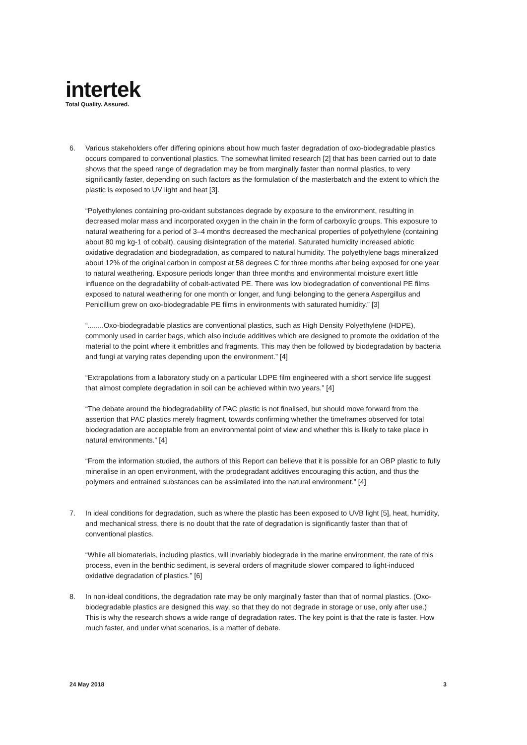intertek
Total Quality. Assured.
6. Various stakeholders offer differing opinions about how much faster degradation of oxo-biodegradable plastics occurs compared to conventional plastics. The somewhat limited research [2] that has been carried out to date shows that the speed range of degradation may be from marginally faster than normal plastics, to very significantly faster, depending on such factors as the formulation of the masterbatch and the extent to which the plastic is exposed to UV light and heat [3].
“Polyethylenes containing pro-oxidant substances degrade by exposure to the environment, resulting in decreased molar mass and incorporated oxygen in the chain in the form of carboxylic groups. This exposure to natural weathering for a period of 3–4 months decreased the mechanical properties of polyethylene (containing about 80 mg kg-1 of cobalt), causing disintegration of the material. Saturated humidity increased abiotic oxidative degradation and biodegradation, as compared to natural humidity. The polyethylene bags mineralized about 12% of the original carbon in compost at 58 degrees C for three months after being exposed for one year to natural weathering. Exposure periods longer than three months and environmental moisture exert little influence on the degradability of cobalt-activated PE. There was low biodegradation of conventional PE films exposed to natural weathering for one month or longer, and fungi belonging to the genera Aspergillus and Penicillium grew on oxo-biodegradable PE films in environments with saturated humidity.” [3]
“........Oxo-biodegradable plastics are conventional plastics, such as High Density Polyethylene (HDPE), commonly used in carrier bags, which also include additives which are designed to promote the oxidation of the material to the point where it embrittles and fragments. This may then be followed by biodegradation by bacteria and fungi at varying rates depending upon the environment.” [4]
“Extrapolations from a laboratory study on a particular LDPE film engineered with a short service life suggest that almost complete degradation in soil can be achieved within two years.” [4]
“The debate around the biodegradability of PAC plastic is not finalised, but should move forward from the assertion that PAC plastics merely fragment, towards confirming whether the timeframes observed for total biodegradation are acceptable from an environmental point of view and whether this is likely to take place in natural environments.” [4]
“From the information studied, the authors of this Report can believe that it is possible for an OBP plastic to fully mineralise in an open environment, with the prodegradant additives encouraging this action, and thus the polymers and entrained substances can be assimilated into the natural environment.” [4]
7. In ideal conditions for degradation, such as where the plastic has been exposed to UVB light [5], heat, humidity, and mechanical stress, there is no doubt that the rate of degradation is significantly faster than that of conventional plastics.
“While all biomaterials, including plastics, will invariably biodegrade in the marine environment, the rate of this process, even in the benthic sediment, is several orders of magnitude slower compared to light-induced oxidative degradation of plastics.” [6]
8. In non-ideal conditions, the degradation rate may be only marginally faster than that of normal plastics. (Oxo-biodegradable plastics are designed this way, so that they do not degrade in storage or use, only after use.) This is why the research shows a wide range of degradation rates. The key point is that the rate is faster. How much faster, and under what scenarios, is a matter of debate.
24 May 2018 3